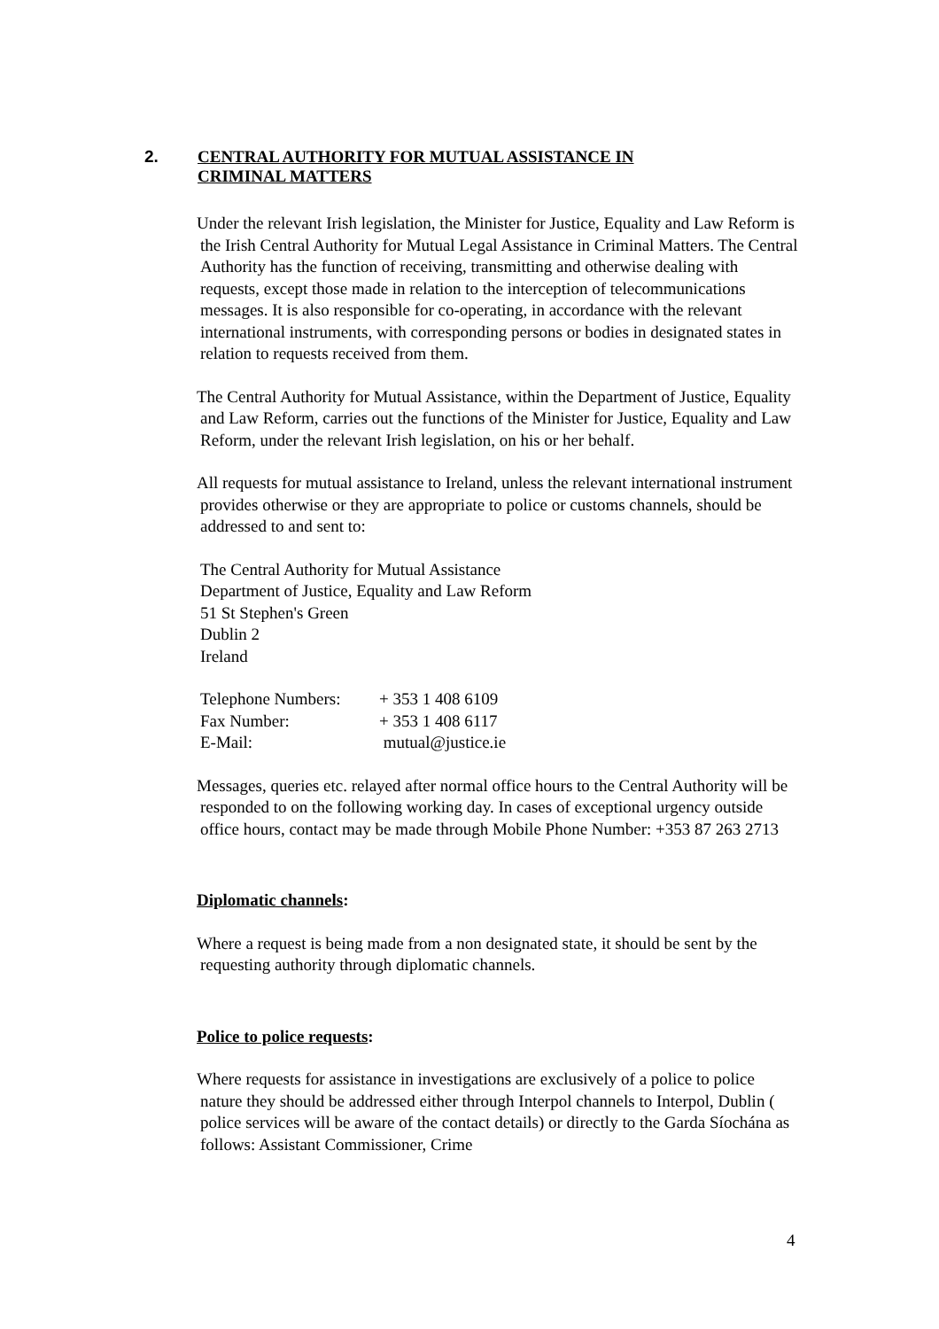2. CENTRAL AUTHORITY FOR MUTUAL ASSISTANCE IN
CRIMINAL MATTERS
Under the relevant Irish legislation, the Minister for Justice, Equality and Law Reform is the Irish Central Authority for Mutual Legal Assistance in Criminal Matters. The Central Authority has the function of receiving, transmitting and otherwise dealing with requests, except those made in relation to the interception of telecommunications messages. It is also responsible for co-operating, in accordance with the relevant international instruments, with corresponding persons or bodies in designated states in relation to requests received from them.
The Central Authority for Mutual Assistance, within the Department of Justice, Equality and Law Reform, carries out the functions of the Minister for Justice, Equality and Law Reform, under the relevant Irish legislation, on his or her behalf.
All requests for mutual assistance to Ireland, unless the relevant international instrument provides otherwise or they are appropriate to police or customs channels, should be addressed to and sent to:
The Central Authority for Mutual Assistance
Department of Justice, Equality and Law Reform
51 St Stephen's Green
Dublin 2
Ireland
| Telephone Numbers: | + 353 1 408 6109 |
| Fax Number: | + 353 1 408 6117 |
| E-Mail: | mutual@justice.ie |
Messages, queries etc. relayed after normal office hours to the Central Authority will be responded to on the following working day. In cases of exceptional urgency outside office hours, contact may be made through Mobile Phone Number: +353 87 263 2713
Diplomatic channels:
Where a request is being made from a non designated state, it should be sent by the requesting authority through diplomatic channels.
Police to police requests:
Where requests for assistance in investigations are exclusively of a police to police nature they should be addressed either through Interpol channels to Interpol, Dublin ( police services will be aware of the contact details) or directly to the Garda Síochána as follows: Assistant Commissioner, Crime
4